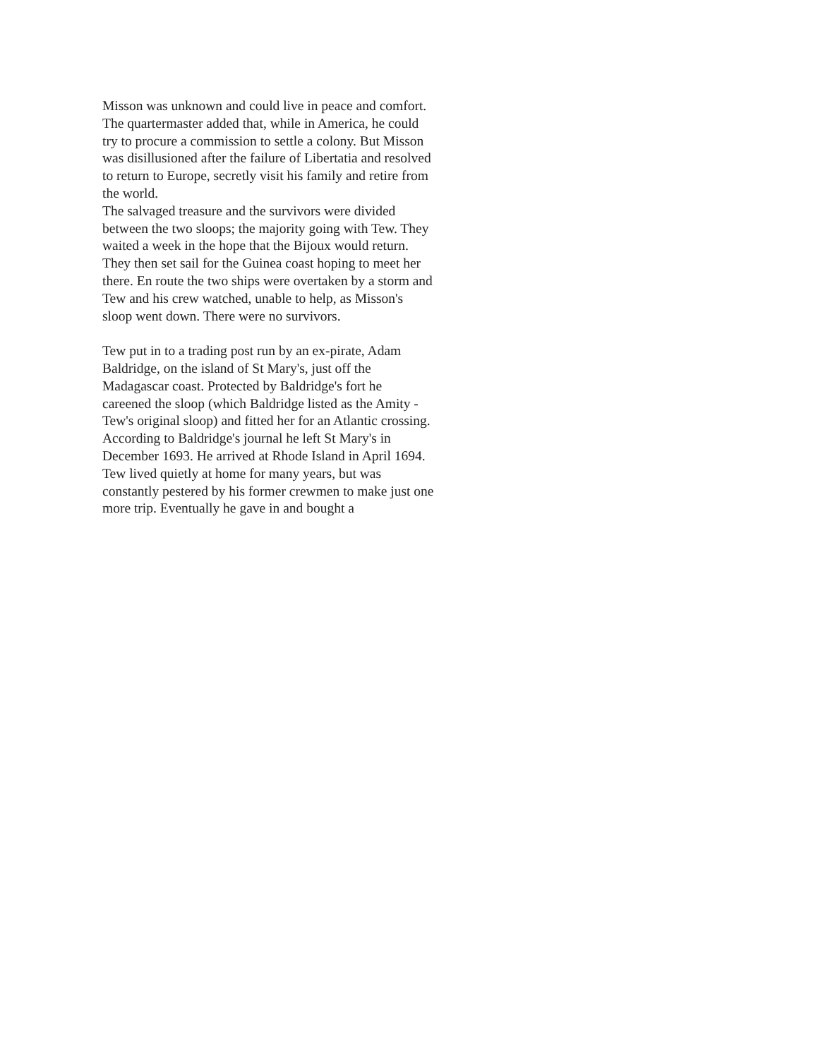Misson was unknown and could live in peace and comfort. The quartermaster added that, while in America, he could try to procure a commission to settle a colony. But Misson was disillusioned after the failure of Libertatia and resolved to return to Europe, secretly visit his family and retire from the world.
The salvaged treasure and the survivors were divided between the two sloops; the majority going with Tew. They waited a week in the hope that the Bijoux would return. They then set sail for the Guinea coast hoping to meet her there. En route the two ships were overtaken by a storm and Tew and his crew watched, unable to help, as Misson's sloop went down. There were no survivors.
Tew put in to a trading post run by an ex-pirate, Adam Baldridge, on the island of St Mary's, just off the Madagascar coast. Protected by Baldridge's fort he careened the sloop (which Baldridge listed as the Amity - Tew's original sloop) and fitted her for an Atlantic crossing. According to Baldridge's journal he left St Mary's in December 1693. He arrived at Rhode Island in April 1694.
Tew lived quietly at home for many years, but was constantly pestered by his former crewmen to make just one more trip. Eventually he gave in and bought a